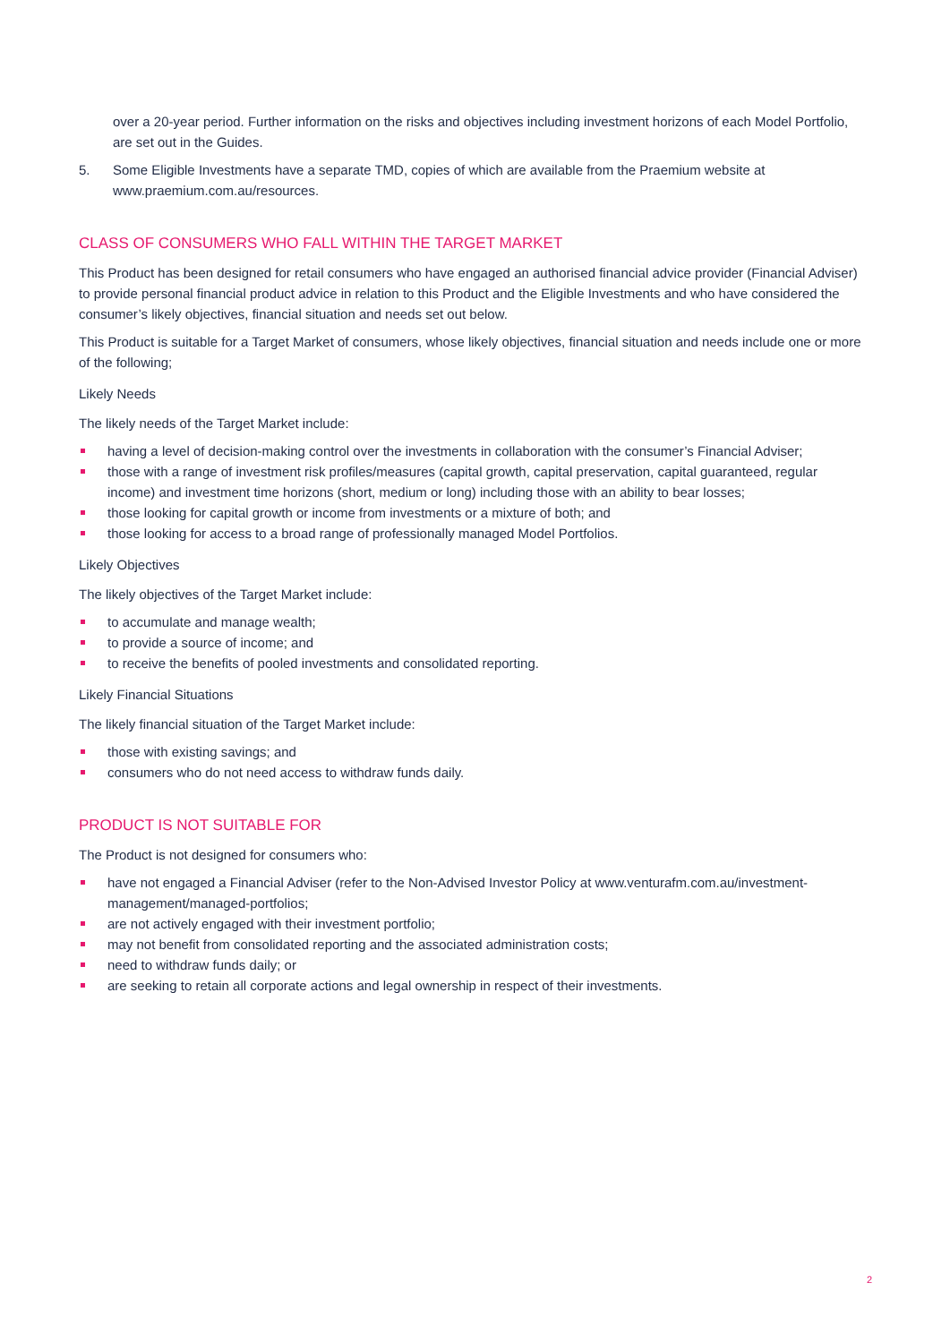over a 20-year period. Further information on the risks and objectives including investment horizons of each Model Portfolio, are set out in the Guides.
5. Some Eligible Investments have a separate TMD, copies of which are available from the Praemium website at www.praemium.com.au/resources.
CLASS OF CONSUMERS WHO FALL WITHIN THE TARGET MARKET
This Product has been designed for retail consumers who have engaged an authorised financial advice provider (Financial Adviser) to provide personal financial product advice in relation to this Product and the Eligible Investments and who have considered the consumer’s likely objectives, financial situation and needs set out below.
This Product is suitable for a Target Market of consumers, whose likely objectives, financial situation and needs include one or more of the following;
Likely Needs
The likely needs of the Target Market include:
having a level of decision-making control over the investments in collaboration with the consumer’s Financial Adviser;
those with a range of investment risk profiles/measures (capital growth, capital preservation, capital guaranteed, regular income) and investment time horizons (short, medium or long) including those with an ability to bear losses;
those looking for capital growth or income from investments or a mixture of both; and
those looking for access to a broad range of professionally managed Model Portfolios.
Likely Objectives
The likely objectives of the Target Market include:
to accumulate and manage wealth;
to provide a source of income; and
to receive the benefits of pooled investments and consolidated reporting.
Likely Financial Situations
The likely financial situation of the Target Market include:
those with existing savings; and
consumers who do not need access to withdraw funds daily.
PRODUCT IS NOT SUITABLE FOR
The Product is not designed for consumers who:
have not engaged a Financial Adviser (refer to the Non-Advised Investor Policy at www.venturafm.com.au/investment-management/managed-portfolios;
are not actively engaged with their investment portfolio;
may not benefit from consolidated reporting and the associated administration costs;
need to withdraw funds daily; or
are seeking to retain all corporate actions and legal ownership in respect of their investments.
2